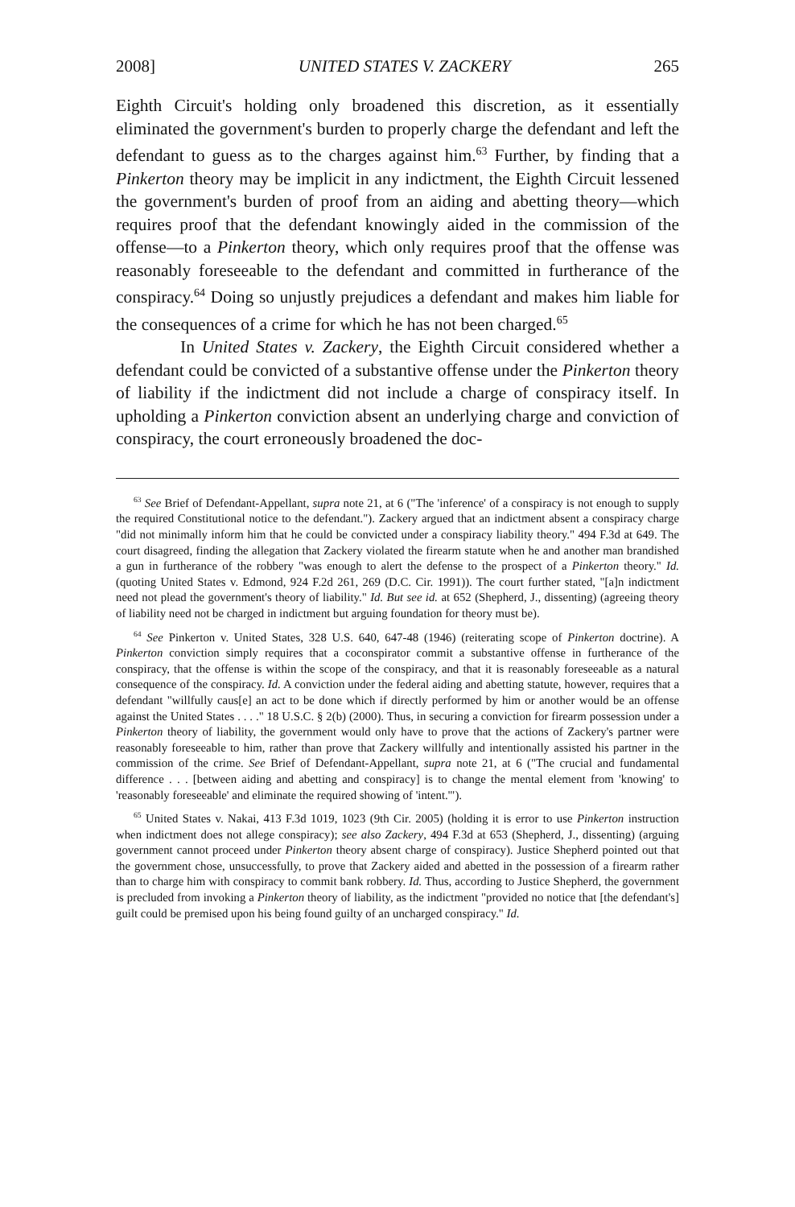2008] UNITED STATES V. ZACKERY 265
Eighth Circuit's holding only broadened this discretion, as it essentially eliminated the government's burden to properly charge the defendant and left the defendant to guess as to the charges against him.<sup>63</sup> Further, by finding that a Pinkerton theory may be implicit in any indictment, the Eighth Circuit lessened the government's burden of proof from an aiding and abetting theory—which requires proof that the defendant knowingly aided in the commission of the offense—to a Pinkerton theory, which only requires proof that the offense was reasonably foreseeable to the defendant and committed in furtherance of the conspiracy.<sup>64</sup> Doing so unjustly prejudices a defendant and makes him liable for the consequences of a crime for which he has not been charged.<sup>65</sup>
In United States v. Zackery, the Eighth Circuit considered whether a defendant could be convicted of a substantive offense under the Pinkerton theory of liability if the indictment did not include a charge of conspiracy itself. In upholding a Pinkerton conviction absent an underlying charge and conviction of conspiracy, the court erroneously broadened the doc-
<sup>63</sup> See Brief of Defendant-Appellant, supra note 21, at 6 ("The 'inference' of a conspiracy is not enough to supply the required Constitutional notice to the defendant."). Zackery argued that an indictment absent a conspiracy charge "did not minimally inform him that he could be convicted under a conspiracy liability theory." 494 F.3d at 649. The court disagreed, finding the allegation that Zackery violated the firearm statute when he and another man brandished a gun in furtherance of the robbery "was enough to alert the defense to the prospect of a Pinkerton theory." Id. (quoting United States v. Edmond, 924 F.2d 261, 269 (D.C. Cir. 1991)). The court further stated, "[a]n indictment need not plead the government's theory of liability." Id. But see id. at 652 (Shepherd, J., dissenting) (agreeing theory of liability need not be charged in indictment but arguing foundation for theory must be).
<sup>64</sup> See Pinkerton v. United States, 328 U.S. 640, 647-48 (1946) (reiterating scope of Pinkerton doctrine). A Pinkerton conviction simply requires that a coconspirator commit a substantive offense in furtherance of the conspiracy, that the offense is within the scope of the conspiracy, and that it is reasonably foreseeable as a natural consequence of the conspiracy. Id. A conviction under the federal aiding and abetting statute, however, requires that a defendant "willfully caus[e] an act to be done which if directly performed by him or another would be an offense against the United States . . . ." 18 U.S.C. § 2(b) (2000). Thus, in securing a conviction for firearm possession under a Pinkerton theory of liability, the government would only have to prove that the actions of Zackery's partner were reasonably foreseeable to him, rather than prove that Zackery willfully and intentionally assisted his partner in the commission of the crime. See Brief of Defendant-Appellant, supra note 21, at 6 ("The crucial and fundamental difference . . . [between aiding and abetting and conspiracy] is to change the mental element from 'knowing' to 'reasonably foreseeable' and eliminate the required showing of 'intent.'").
<sup>65</sup> United States v. Nakai, 413 F.3d 1019, 1023 (9th Cir. 2005) (holding it is error to use Pinkerton instruction when indictment does not allege conspiracy); see also Zackery, 494 F.3d at 653 (Shepherd, J., dissenting) (arguing government cannot proceed under Pinkerton theory absent charge of conspiracy). Justice Shepherd pointed out that the government chose, unsuccessfully, to prove that Zackery aided and abetted in the possession of a firearm rather than to charge him with conspiracy to commit bank robbery. Id. Thus, according to Justice Shepherd, the government is precluded from invoking a Pinkerton theory of liability, as the indictment "provided no notice that [the defendant's] guilt could be premised upon his being found guilty of an uncharged conspiracy." Id.